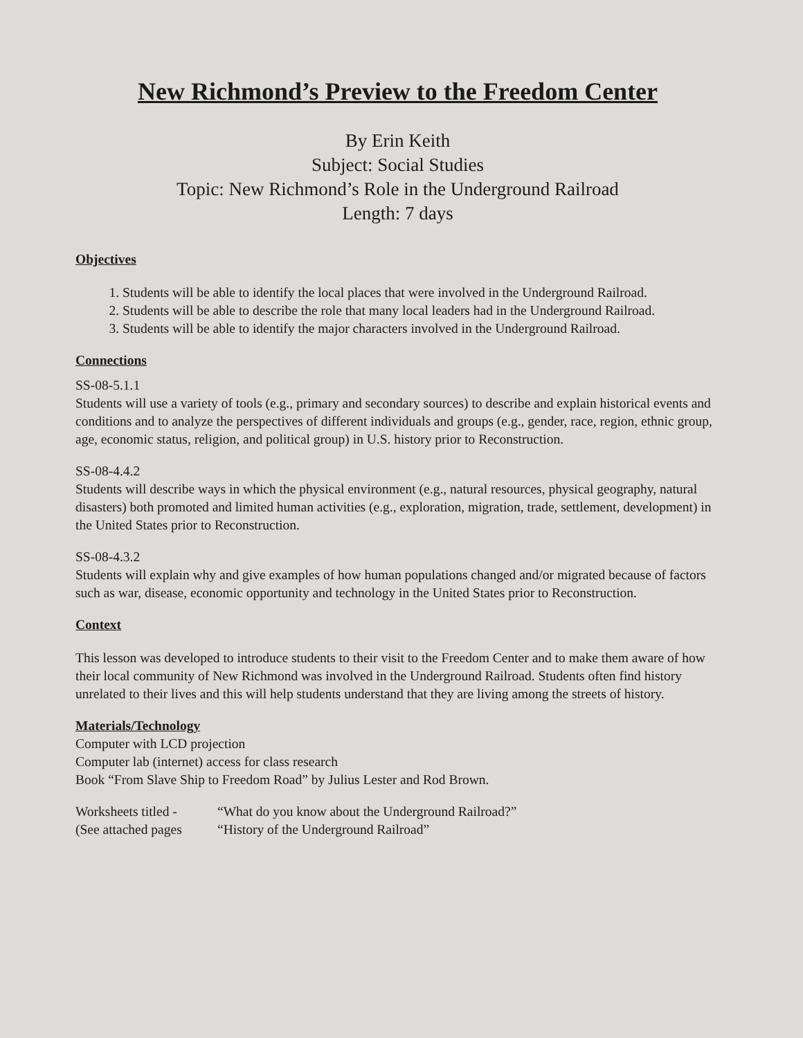New Richmond’s Preview to the Freedom Center
By Erin Keith
Subject: Social Studies
Topic: New Richmond’s Role in the Underground Railroad
Length: 7 days
Objectives
1. Students will be able to identify the local places that were involved in the Underground Railroad.
2. Students will be able to describe the role that many local leaders had in the Underground Railroad.
3. Students will be able to identify the major characters involved in the Underground Railroad.
Connections
SS-08-5.1.1
Students will use a variety of tools (e.g., primary and secondary sources) to describe and explain historical events and conditions and to analyze the perspectives of different individuals and groups (e.g., gender, race, region, ethnic group, age, economic status, religion, and political group) in U.S. history prior to Reconstruction.
SS-08-4.4.2
Students will describe ways in which the physical environment (e.g., natural resources, physical geography, natural disasters) both promoted and limited human activities (e.g., exploration, migration, trade, settlement, development) in the United States prior to Reconstruction.
SS-08-4.3.2
Students will explain why and give examples of how human populations changed and/or migrated because of factors such as war, disease, economic opportunity and technology in the United States prior to Reconstruction.
Context
This lesson was developed to introduce students to their visit to the Freedom Center and to make them aware of how their local community of New Richmond was involved in the Underground Railroad. Students often find history unrelated to their lives and this will help students understand that they are living among the streets of history.
Materials/Technology
Computer with LCD projection
Computer lab (internet) access for class research
Book “From Slave Ship to Freedom Road” by Julius Lester and Rod Brown.
Worksheets titled - “What do you know about the Underground Railroad?”
(See attached pages “History of the Underground Railroad”